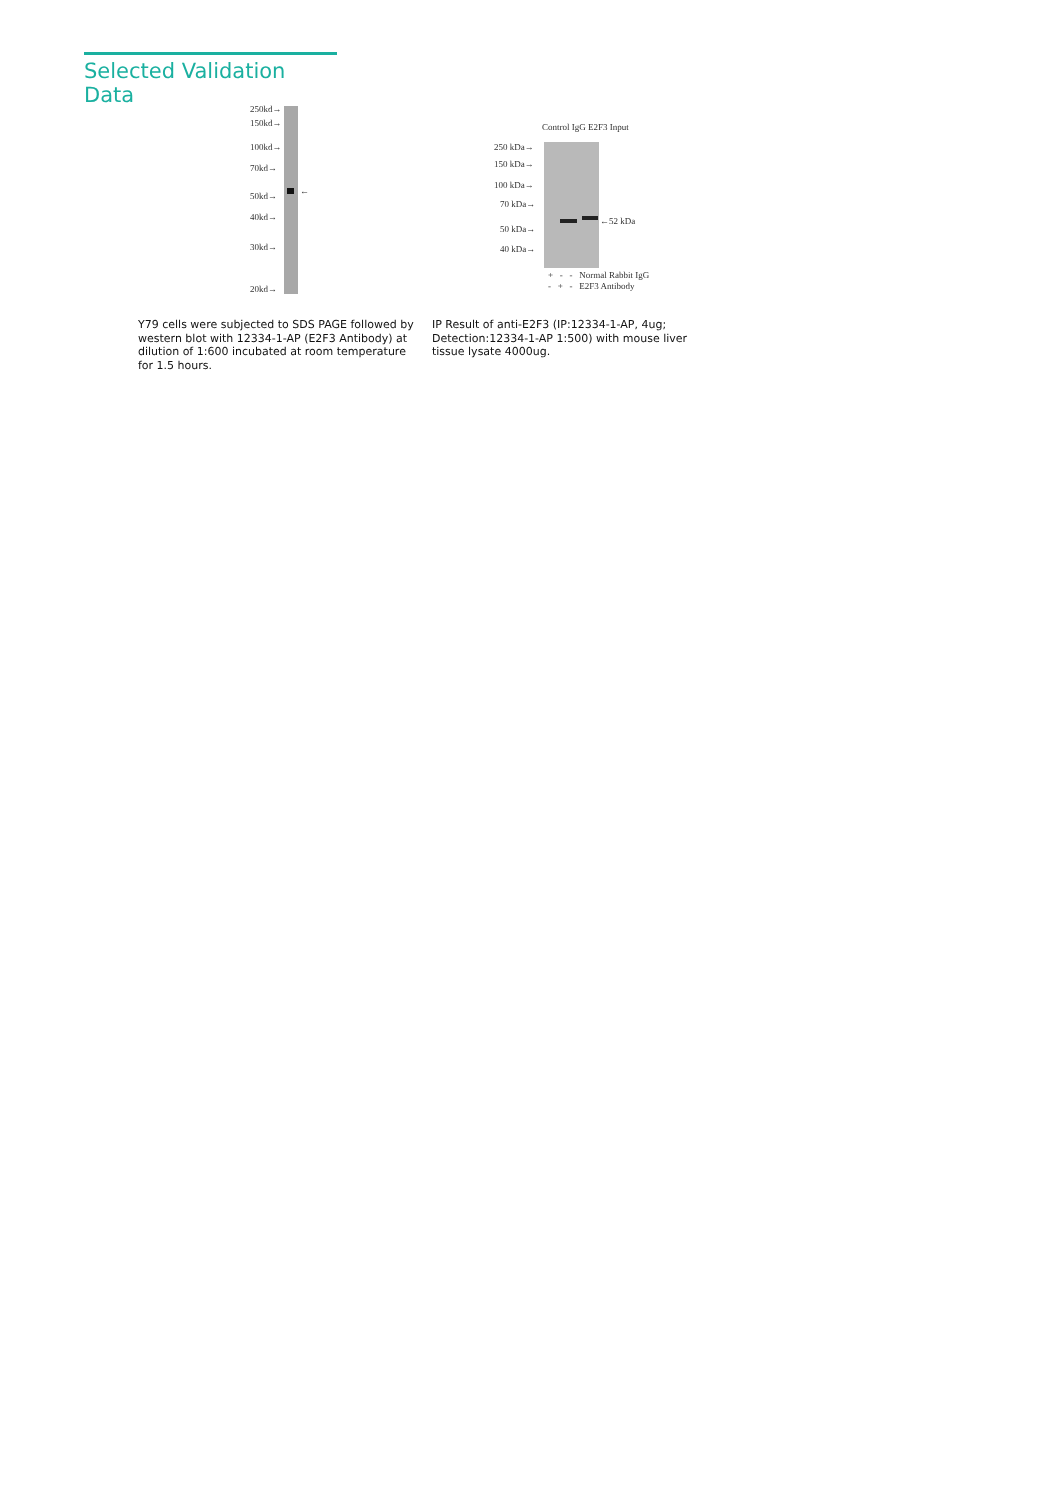Selected Validation Data
250kd→
150kd→
100kd→
70kd→
50kd→
40kd→
30kd→
20kd→
←
Control IgG E2F3 Input
250 kDa→
150 kDa→
100 kDa→
70 kDa→
50 kDa→
40 kDa→
←52 kDa
+ - - Normal Rabbit IgG
- + - E2F3 Antibody
Y79 cells were subjected to SDS PAGE followed by western blot with 12334-1-AP (E2F3 Antibody) at dilution of 1:600 incubated at room temperature for 1.5 hours.
IP Result of anti-E2F3 (IP:12334-1-AP, 4ug; Detection:12334-1-AP 1:500) with mouse liver tissue lysate 4000ug.